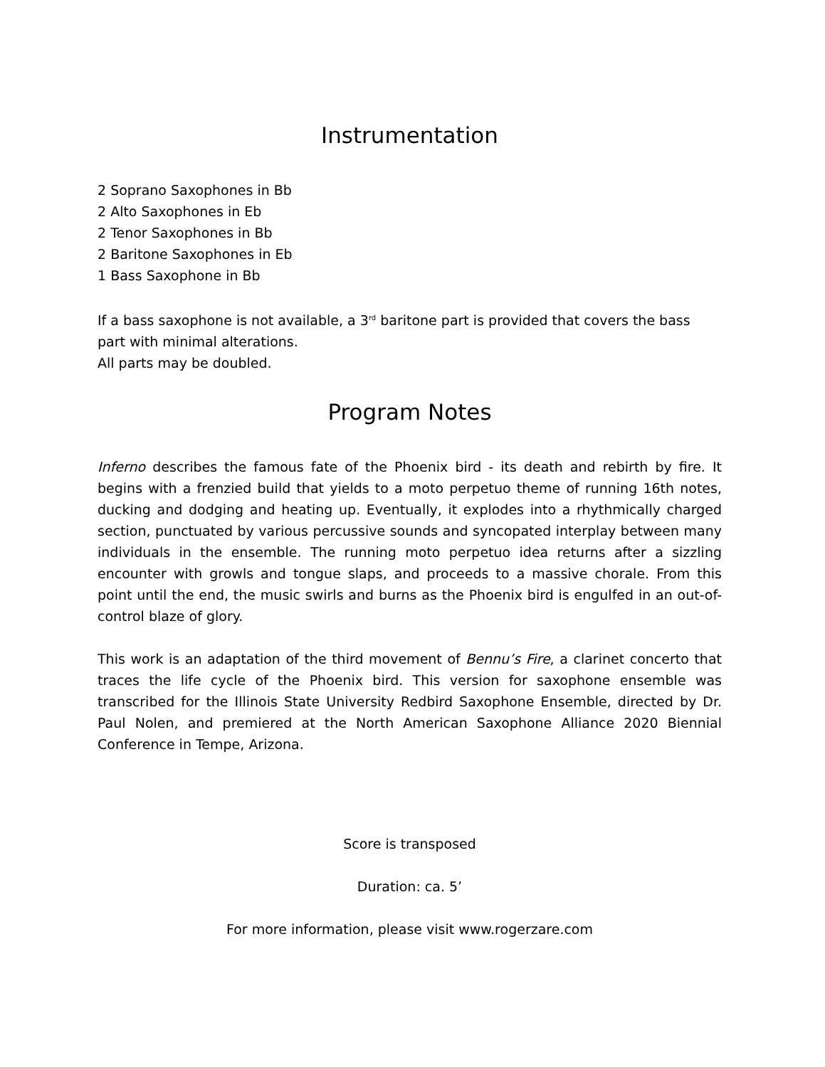Instrumentation
2 Soprano Saxophones in Bb
2 Alto Saxophones in Eb
2 Tenor Saxophones in Bb
2 Baritone Saxophones in Eb
1 Bass Saxophone in Bb
If a bass saxophone is not available, a 3<sup>rd</sup> baritone part is provided that covers the bass part with minimal alterations.
All parts may be doubled.
Program Notes
Inferno describes the famous fate of the Phoenix bird - its death and rebirth by fire. It begins with a frenzied build that yields to a moto perpetuo theme of running 16th notes, ducking and dodging and heating up. Eventually, it explodes into a rhythmically charged section, punctuated by various percussive sounds and syncopated interplay between many individuals in the ensemble. The running moto perpetuo idea returns after a sizzling encounter with growls and tongue slaps, and proceeds to a massive chorale. From this point until the end, the music swirls and burns as the Phoenix bird is engulfed in an out-of-control blaze of glory.
This work is an adaptation of the third movement of Bennu’s Fire, a clarinet concerto that traces the life cycle of the Phoenix bird. This version for saxophone ensemble was transcribed for the Illinois State University Redbird Saxophone Ensemble, directed by Dr. Paul Nolen, and premiered at the North American Saxophone Alliance 2020 Biennial Conference in Tempe, Arizona.
Score is transposed
Duration: ca. 5’
For more information, please visit www.rogerzare.com